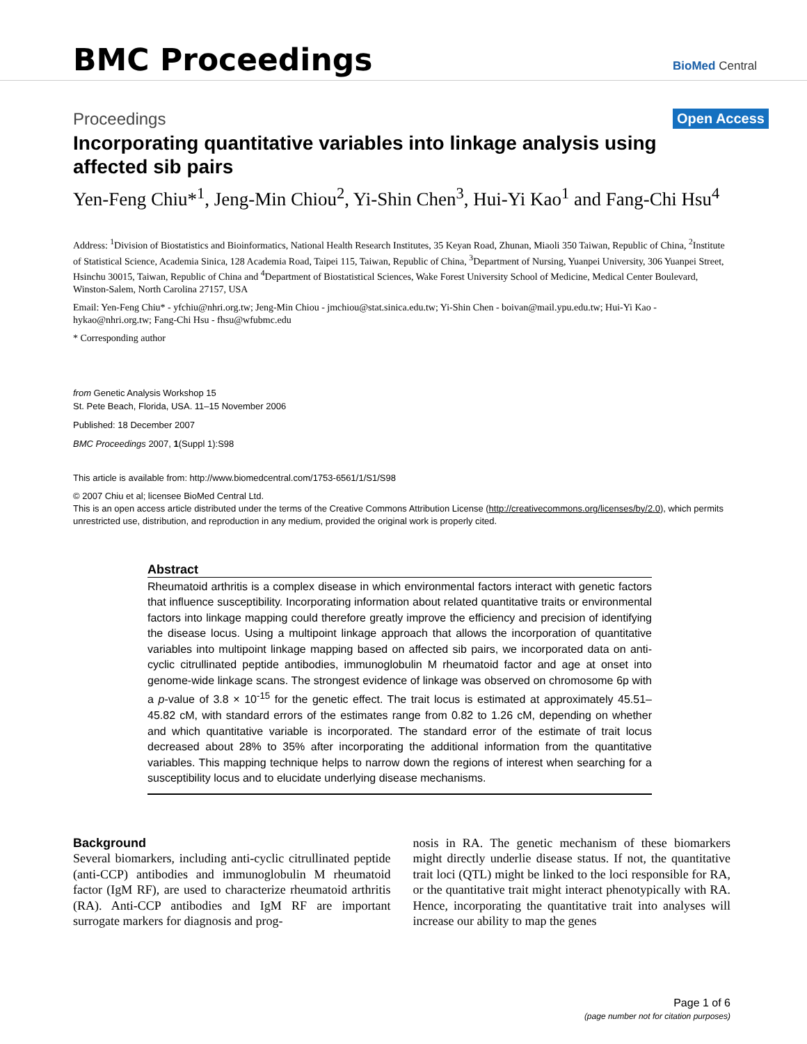BMC Proceedings
BioMed Central
Proceedings Open Access
Incorporating quantitative variables into linkage analysis using affected sib pairs
Yen-Feng Chiu*<sup>1</sup>, Jeng-Min Chiou<sup>2</sup>, Yi-Shin Chen<sup>3</sup>, Hui-Yi Kao<sup>1</sup> and Fang-Chi Hsu<sup>4</sup>
Address: <sup>1</sup>Division of Biostatistics and Bioinformatics, National Health Research Institutes, 35 Keyan Road, Zhunan, Miaoli 350 Taiwan, Republic of China, <sup>2</sup>Institute of Statistical Science, Academia Sinica, 128 Academia Road, Taipei 115, Taiwan, Republic of China, <sup>3</sup>Department of Nursing, Yuanpei University, 306 Yuanpei Street, Hsinchu 30015, Taiwan, Republic of China and <sup>4</sup>Department of Biostatistical Sciences, Wake Forest University School of Medicine, Medical Center Boulevard, Winston-Salem, North Carolina 27157, USA
Email: Yen-Feng Chiu* - yfchiu@nhri.org.tw; Jeng-Min Chiou - jmchiou@stat.sinica.edu.tw; Yi-Shin Chen - boivan@mail.ypu.edu.tw; Hui-Yi Kao - hykao@nhri.org.tw; Fang-Chi Hsu - fhsu@wfubmc.edu
* Corresponding author
from Genetic Analysis Workshop 15
St. Pete Beach, Florida, USA. 11–15 November 2006
Published: 18 December 2007
BMC Proceedings 2007, 1(Suppl 1):S98
This article is available from: http://www.biomedcentral.com/1753-6561/1/S1/S98
© 2007 Chiu et al; licensee BioMed Central Ltd.
This is an open access article distributed under the terms of the Creative Commons Attribution License (http://creativecommons.org/licenses/by/2.0), which permits unrestricted use, distribution, and reproduction in any medium, provided the original work is properly cited.
Abstract
Rheumatoid arthritis is a complex disease in which environmental factors interact with genetic factors that influence susceptibility. Incorporating information about related quantitative traits or environmental factors into linkage mapping could therefore greatly improve the efficiency and precision of identifying the disease locus. Using a multipoint linkage approach that allows the incorporation of quantitative variables into multipoint linkage mapping based on affected sib pairs, we incorporated data on anti-cyclic citrullinated peptide antibodies, immunoglobulin M rheumatoid factor and age at onset into genome-wide linkage scans. The strongest evidence of linkage was observed on chromosome 6p with a p-value of 3.8 × 10<sup>-15</sup> for the genetic effect. The trait locus is estimated at approximately 45.51–45.82 cM, with standard errors of the estimates range from 0.82 to 1.26 cM, depending on whether and which quantitative variable is incorporated. The standard error of the estimate of trait locus decreased about 28% to 35% after incorporating the additional information from the quantitative variables. This mapping technique helps to narrow down the regions of interest when searching for a susceptibility locus and to elucidate underlying disease mechanisms.
Background
Several biomarkers, including anti-cyclic citrullinated peptide (anti-CCP) antibodies and immunoglobulin M rheumatoid factor (IgM RF), are used to characterize rheumatoid arthritis (RA). Anti-CCP antibodies and IgM RF are important surrogate markers for diagnosis and prog-
nosis in RA. The genetic mechanism of these biomarkers might directly underlie disease status. If not, the quantitative trait loci (QTL) might be linked to the loci responsible for RA, or the quantitative trait might interact phenotypically with RA. Hence, incorporating the quantitative trait into analyses will increase our ability to map the genes
Page 1 of 6
(page number not for citation purposes)